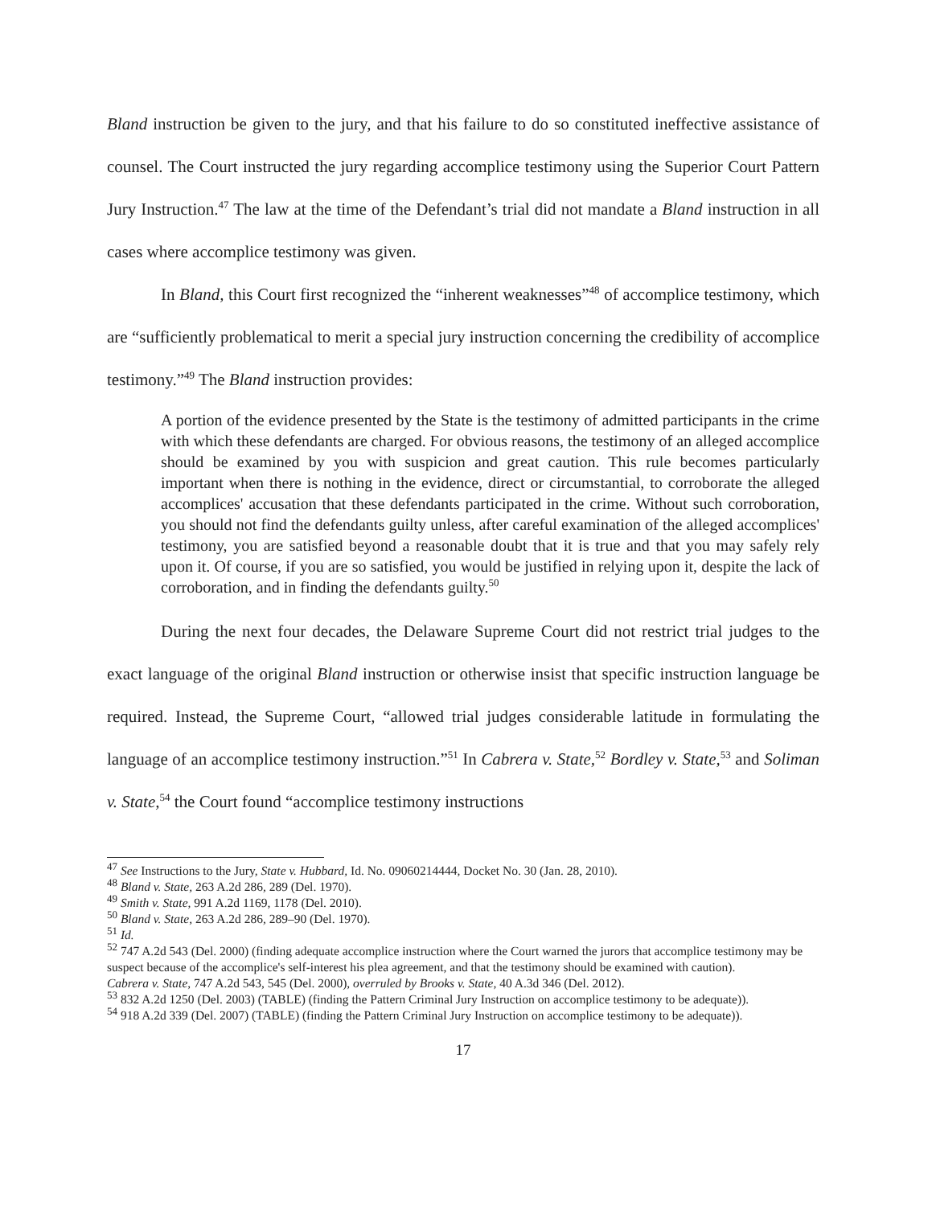Bland instruction be given to the jury, and that his failure to do so constituted ineffective assistance of counsel. The Court instructed the jury regarding accomplice testimony using the Superior Court Pattern Jury Instruction.<sup>47</sup> The law at the time of the Defendant’s trial did not mandate a Bland instruction in all cases where accomplice testimony was given.
In Bland, this Court first recognized the “inherent weaknesses”<sup>48</sup> of accomplice testimony, which are “sufficiently problematical to merit a special jury instruction concerning the credibility of accomplice testimony.”<sup>49</sup> The Bland instruction provides:
A portion of the evidence presented by the State is the testimony of admitted participants in the crime with which these defendants are charged. For obvious reasons, the testimony of an alleged accomplice should be examined by you with suspicion and great caution. This rule becomes particularly important when there is nothing in the evidence, direct or circumstantial, to corroborate the alleged accomplices' accusation that these defendants participated in the crime. Without such corroboration, you should not find the defendants guilty unless, after careful examination of the alleged accomplices' testimony, you are satisfied beyond a reasonable doubt that it is true and that you may safely rely upon it. Of course, if you are so satisfied, you would be justified in relying upon it, despite the lack of corroboration, and in finding the defendants guilty.<sup>50</sup>
During the next four decades, the Delaware Supreme Court did not restrict trial judges to the exact language of the original Bland instruction or otherwise insist that specific instruction language be required. Instead, the Supreme Court, “allowed trial judges considerable latitude in formulating the language of an accomplice testimony instruction.”<sup>51</sup> In Cabrera v. State,<sup>52</sup> Bordley v. State,<sup>53</sup> and Soliman v. State,<sup>54</sup> the Court found “accomplice testimony instructions
<sup>47</sup> See Instructions to the Jury, State v. Hubbard, Id. No. 09060214444, Docket No. 30 (Jan. 28, 2010).
<sup>48</sup> Bland v. State, 263 A.2d 286, 289 (Del. 1970).
<sup>49</sup> Smith v. State, 991 A.2d 1169, 1178 (Del. 2010).
<sup>50</sup> Bland v. State, 263 A.2d 286, 289–90 (Del. 1970).
<sup>51</sup> Id.
<sup>52</sup> 747 A.2d 543 (Del. 2000) (finding adequate accomplice instruction where the Court warned the jurors that accomplice testimony may be suspect because of the accomplice's self-interest his plea agreement, and that the testimony should be examined with caution).
Cabrera v. State, 747 A.2d 543, 545 (Del. 2000), overruled by Brooks v. State, 40 A.3d 346 (Del. 2012).
<sup>53</sup> 832 A.2d 1250 (Del. 2003) (TABLE) (finding the Pattern Criminal Jury Instruction on accomplice testimony to be adequate)).
<sup>54</sup> 918 A.2d 339 (Del. 2007) (TABLE) (finding the Pattern Criminal Jury Instruction on accomplice testimony to be adequate)).
17